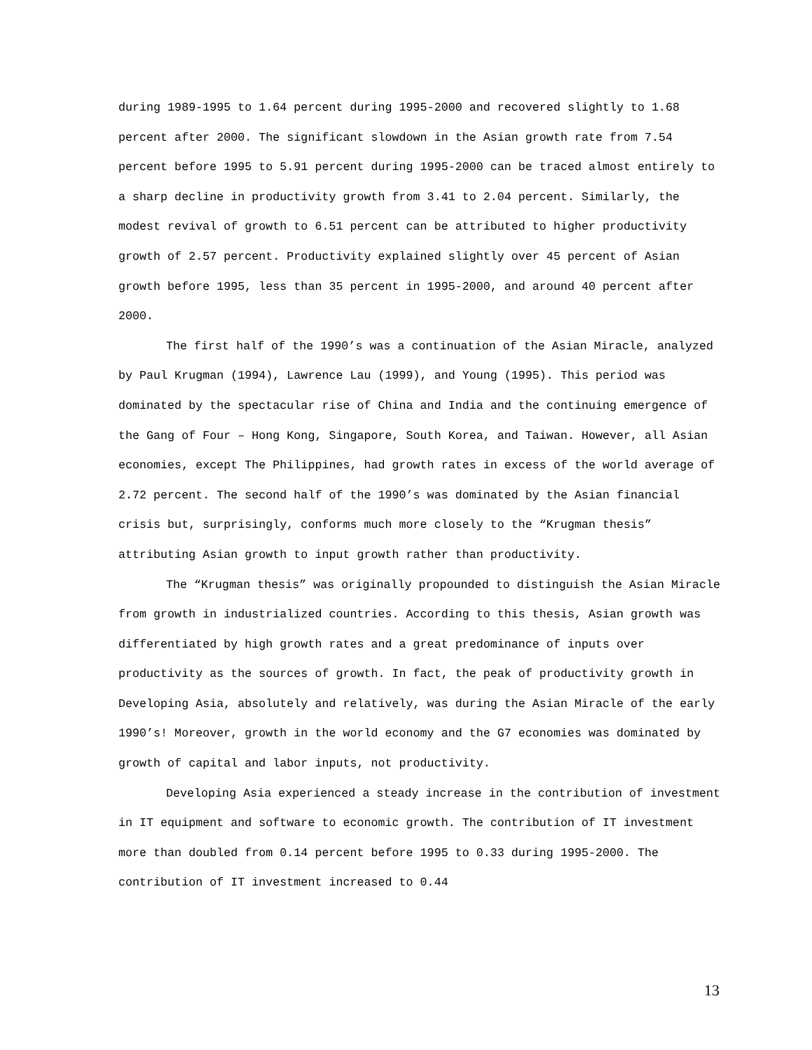during 1989-1995 to 1.64 percent during 1995-2000 and recovered slightly to 1.68 percent after 2000. The significant slowdown in the Asian growth rate from 7.54 percent before 1995 to 5.91 percent during 1995-2000 can be traced almost entirely to a sharp decline in productivity growth from 3.41 to 2.04 percent. Similarly, the modest revival of growth to 6.51 percent can be attributed to higher productivity growth of 2.57 percent. Productivity explained slightly over 45 percent of Asian growth before 1995, less than 35 percent in 1995-2000, and around 40 percent after 2000.
The first half of the 1990’s was a continuation of the Asian Miracle, analyzed by Paul Krugman (1994), Lawrence Lau (1999), and Young (1995). This period was dominated by the spectacular rise of China and India and the continuing emergence of the Gang of Four – Hong Kong, Singapore, South Korea, and Taiwan. However, all Asian economies, except The Philippines, had growth rates in excess of the world average of 2.72 percent. The second half of the 1990’s was dominated by the Asian financial crisis but, surprisingly, conforms much more closely to the “Krugman thesis” attributing Asian growth to input growth rather than productivity.
The “Krugman thesis” was originally propounded to distinguish the Asian Miracle from growth in industrialized countries. According to this thesis, Asian growth was differentiated by high growth rates and a great predominance of inputs over productivity as the sources of growth. In fact, the peak of productivity growth in Developing Asia, absolutely and relatively, was during the Asian Miracle of the early 1990’s! Moreover, growth in the world economy and the G7 economies was dominated by growth of capital and labor inputs, not productivity.
Developing Asia experienced a steady increase in the contribution of investment in IT equipment and software to economic growth. The contribution of IT investment more than doubled from 0.14 percent before 1995 to 0.33 during 1995-2000. The contribution of IT investment increased to 0.44
13